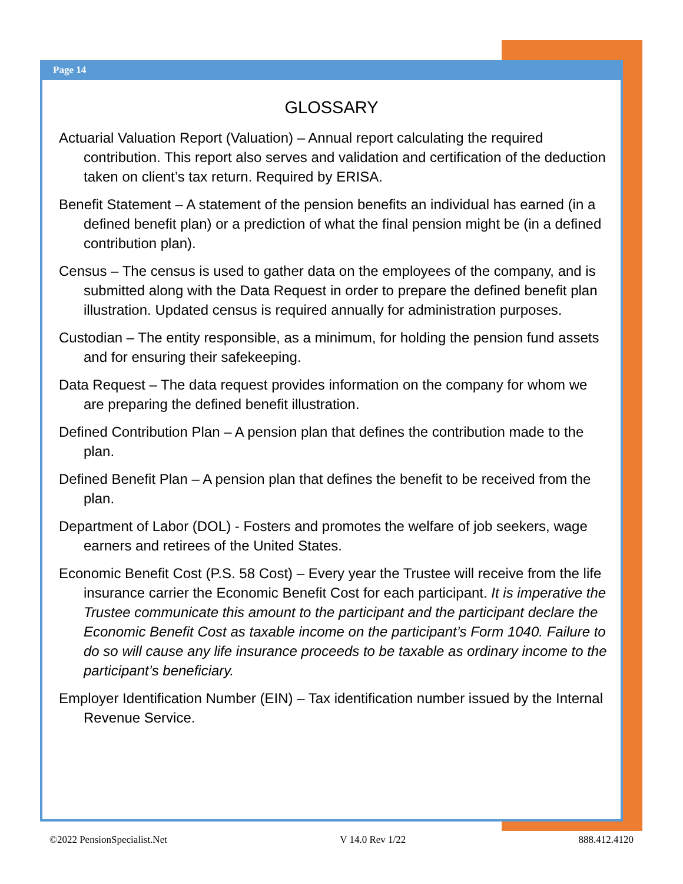Page 14
GLOSSARY
Actuarial Valuation Report (Valuation) – Annual report calculating the required contribution. This report also serves and validation and certification of the deduction taken on client’s tax return. Required by ERISA.
Benefit Statement – A statement of the pension benefits an individual has earned (in a defined benefit plan) or a prediction of what the final pension might be (in a defined contribution plan).
Census – The census is used to gather data on the employees of the company, and is submitted along with the Data Request in order to prepare the defined benefit plan illustration. Updated census is required annually for administration purposes.
Custodian – The entity responsible, as a minimum, for holding the pension fund assets and for ensuring their safekeeping.
Data Request – The data request provides information on the company for whom we are preparing the defined benefit illustration.
Defined Contribution Plan – A pension plan that defines the contribution made to the plan.
Defined Benefit Plan – A pension plan that defines the benefit to be received from the plan.
Department of Labor (DOL) - Fosters and promotes the welfare of job seekers, wage earners and retirees of the United States.
Economic Benefit Cost (P.S. 58 Cost) – Every year the Trustee will receive from the life insurance carrier the Economic Benefit Cost for each participant. It is imperative the Trustee communicate this amount to the participant and the participant declare the Economic Benefit Cost as taxable income on the participant’s Form 1040. Failure to do so will cause any life insurance proceeds to be taxable as ordinary income to the participant’s beneficiary.
Employer Identification Number (EIN) – Tax identification number issued by the Internal Revenue Service.
©2022 PensionSpecialist.Net V 14.0 Rev 1/22 888.412.4120